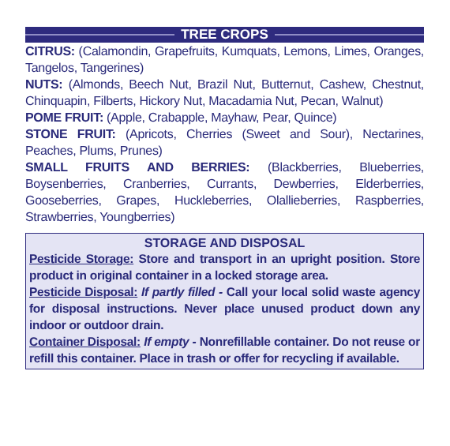TREE CROPS
CITRUS: (Calamondin, Grapefruits, Kumquats, Lemons, Limes, Oranges, Tangelos, Tangerines)
NUTS: (Almonds, Beech Nut, Brazil Nut, Butternut, Cashew, Chestnut, Chinquapin, Filberts, Hickory Nut, Macadamia Nut, Pecan, Walnut)
POME FRUIT: (Apple, Crabapple, Mayhaw, Pear, Quince)
STONE FRUIT: (Apricots, Cherries (Sweet and Sour), Nectarines, Peaches, Plums, Prunes)
SMALL FRUITS AND BERRIES: (Blackberries, Blueberries, Boysenberries, Cranberries, Currants, Dewberries, Elderberries, Gooseberries, Grapes, Huckleberries, Olallieberries, Raspberries, Strawberries, Youngberries)
STORAGE AND DISPOSAL
Pesticide Storage: Store and transport in an upright position. Store product in original container in a locked storage area.
Pesticide Disposal: If partly filled - Call your local solid waste agency for disposal instructions. Never place unused product down any indoor or outdoor drain.
Container Disposal: If empty - Nonrefillable container. Do not reuse or refill this container. Place in trash or offer for recycling if available.